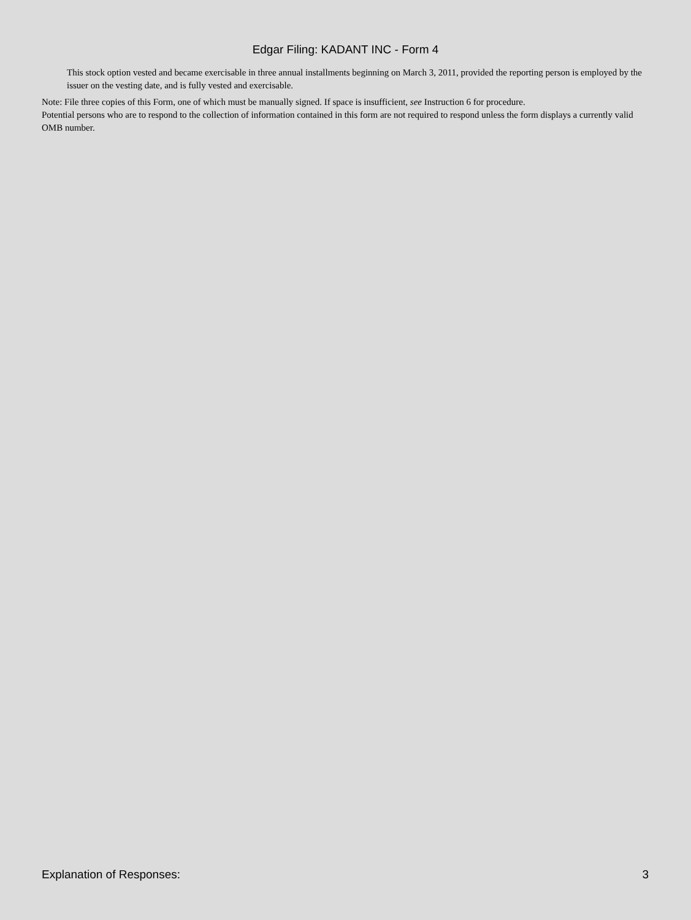Edgar Filing: KADANT INC - Form 4
This stock option vested and became exercisable in three annual installments beginning on March 3, 2011, provided the reporting person is employed by the issuer on the vesting date, and is fully vested and exercisable.
Note: File three copies of this Form, one of which must be manually signed. If space is insufficient, see Instruction 6 for procedure.
Potential persons who are to respond to the collection of information contained in this form are not required to respond unless the form displays a currently valid OMB number.
Explanation of Responses: 3